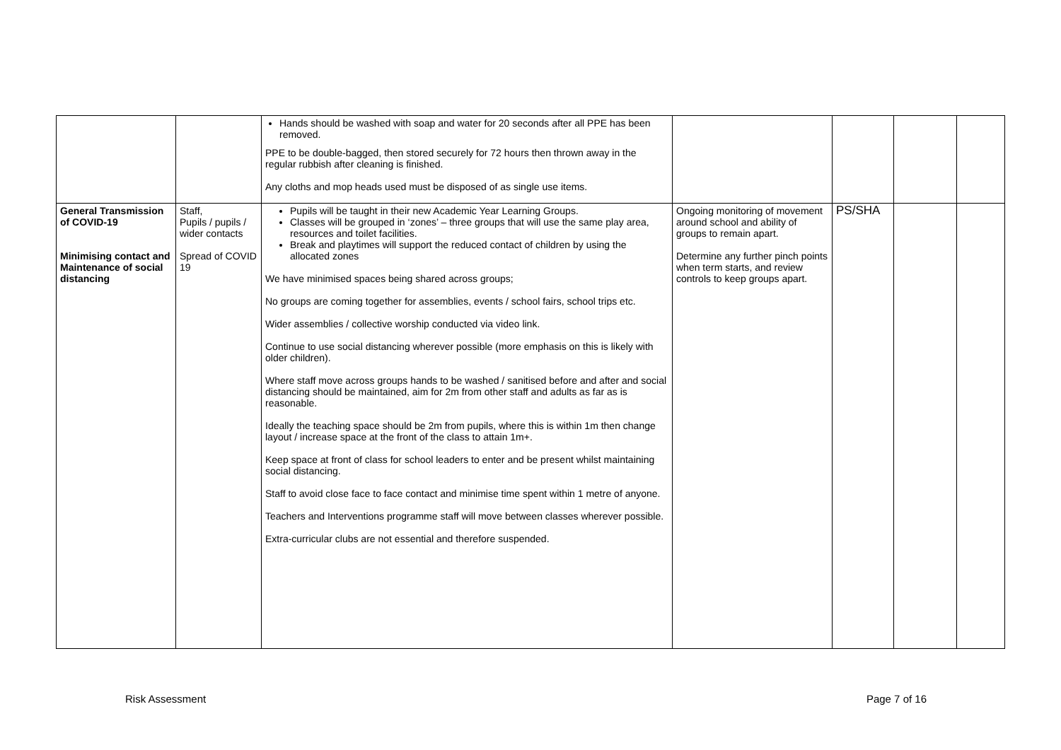| | | Hands should be washed with soap and water for 20 seconds after all PPE has been removed. PPE to be double-bagged, then stored securely for 72 hours then thrown away in the regular rubbish after cleaning is finished. Any cloths and mop heads used must be disposed of as single use items. | | | | |
| General Transmission of COVID-19 Minimising contact and Maintenance of social distancing | Staff, Pupils / pupils / wider contacts Spread of COVID 19 | Pupils will be taught in their new Academic Year Learning Groups. Classes will be grouped in ‘zones’ – three groups that will use the same play area, resources and toilet facilities. Break and playtimes will support the reduced contact of children by using the allocated zones We have minimised spaces being shared across groups; No groups are coming together for assemblies, events / school fairs, school trips etc. Wider assemblies / collective worship conducted via video link. Continue to use social distancing wherever possible (more emphasis on this is likely with older children). Where staff move across groups hands to be washed / sanitised before and after and social distancing should be maintained, aim for 2m from other staff and adults as far as is reasonable. Ideally the teaching space should be 2m from pupils, where this is within 1m then change layout / increase space at the front of the class to attain 1m+. Keep space at front of class for school leaders to enter and be present whilst maintaining social distancing. Staff to avoid close face to face contact and minimise time spent within 1 metre of anyone. Teachers and Interventions programme staff will move between classes wherever possible. Extra-curricular clubs are not essential and therefore suspended. | Ongoing monitoring of movement around school and ability of groups to remain apart. Determine any further pinch points when term starts, and review controls to keep groups apart. | PS/SHA | | |
Risk Assessment Page 7 of 16